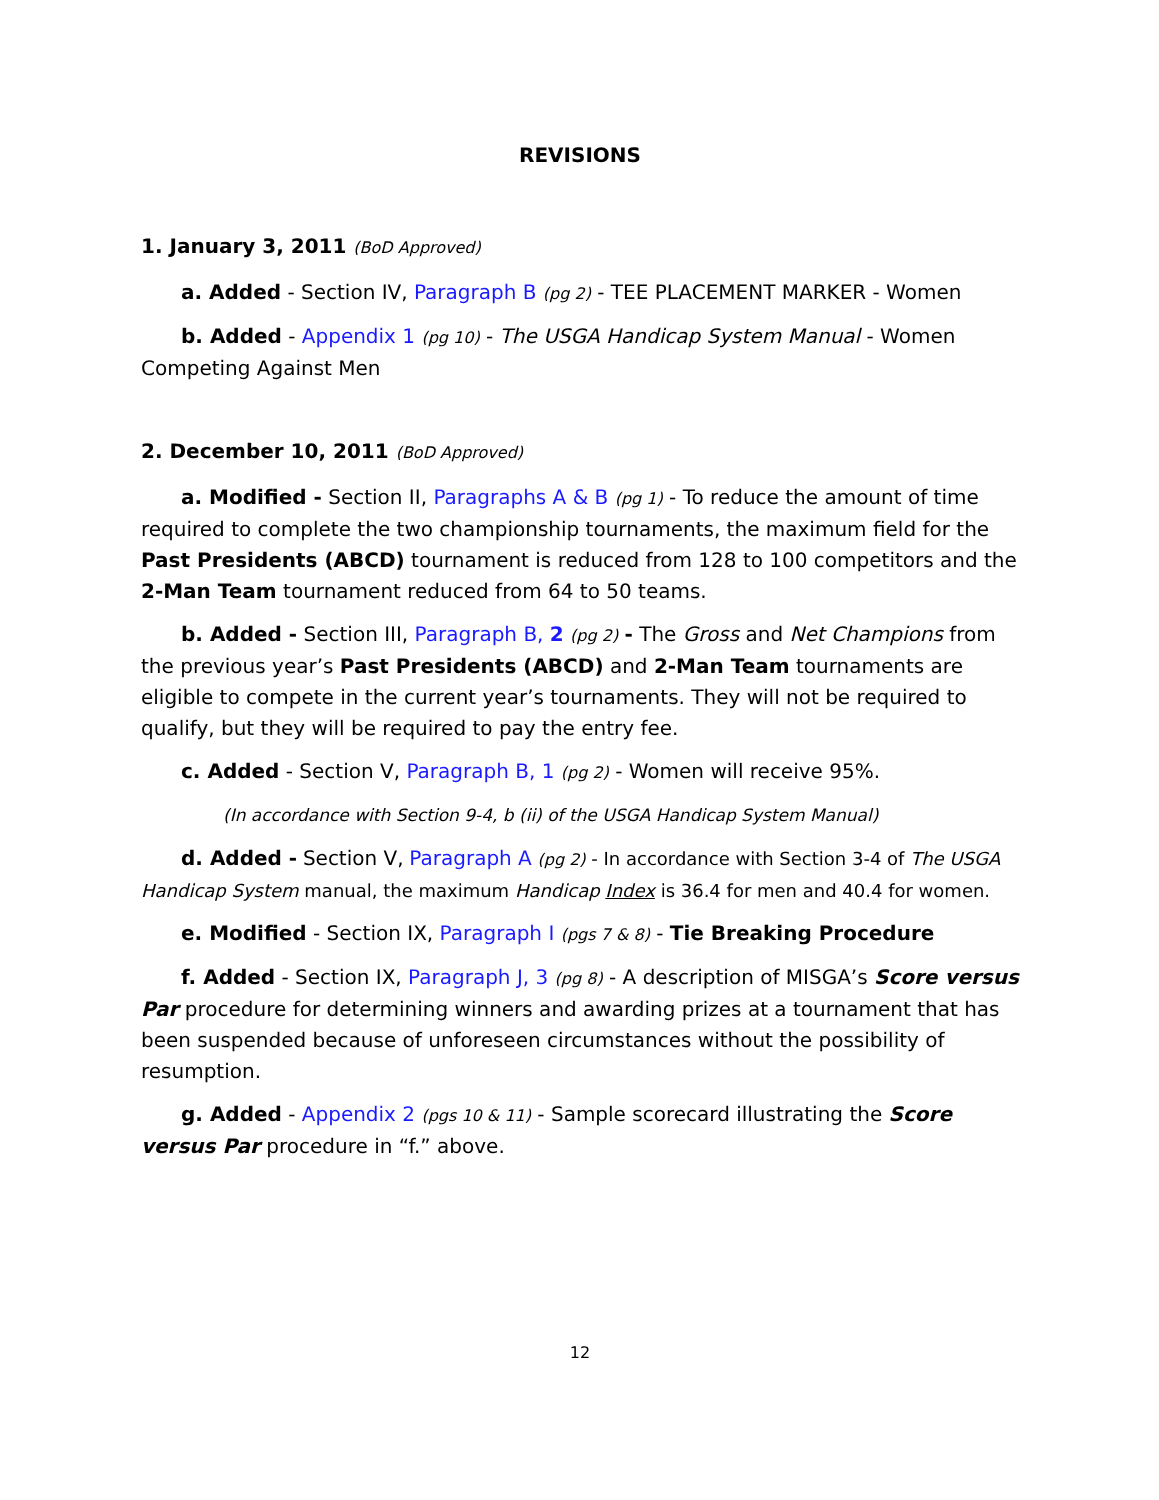REVISIONS
1. January 3, 2011 (BoD Approved)
a. Added - Section IV, Paragraph B (pg 2) - TEE PLACEMENT MARKER - Women
b. Added - Appendix 1 (pg 10) - The USGA Handicap System Manual - Women Competing Against Men
2. December 10, 2011 (BoD Approved)
a. Modified - Section II, Paragraphs A & B (pg 1) - To reduce the amount of time required to complete the two championship tournaments, the maximum field for the Past Presidents (ABCD) tournament is reduced from 128 to 100 competitors and the 2-Man Team tournament reduced from 64 to 50 teams.
b. Added - Section III, Paragraph B, 2 (pg 2) - The Gross and Net Champions from the previous year’s Past Presidents (ABCD) and 2-Man Team tournaments are eligible to compete in the current year’s tournaments. They will not be required to qualify, but they will be required to pay the entry fee.
c. Added - Section V, Paragraph B, 1 (pg 2) - Women will receive 95%.
(In accordance with Section 9-4, b (ii) of the USGA Handicap System Manual)
d. Added - Section V, Paragraph A (pg 2) - In accordance with Section 3-4 of The USGA Handicap System manual, the maximum Handicap Index is 36.4 for men and 40.4 for women.
e. Modified - Section IX, Paragraph I (pgs 7 & 8) - Tie Breaking Procedure
f. Added - Section IX, Paragraph J, 3 (pg 8) - A description of MISGA’s Score versus Par procedure for determining winners and awarding prizes at a tournament that has been suspended because of unforeseen circumstances without the possibility of resumption.
g. Added - Appendix 2 (pgs 10 & 11) - Sample scorecard illustrating the Score versus Par procedure in “f.” above.
12